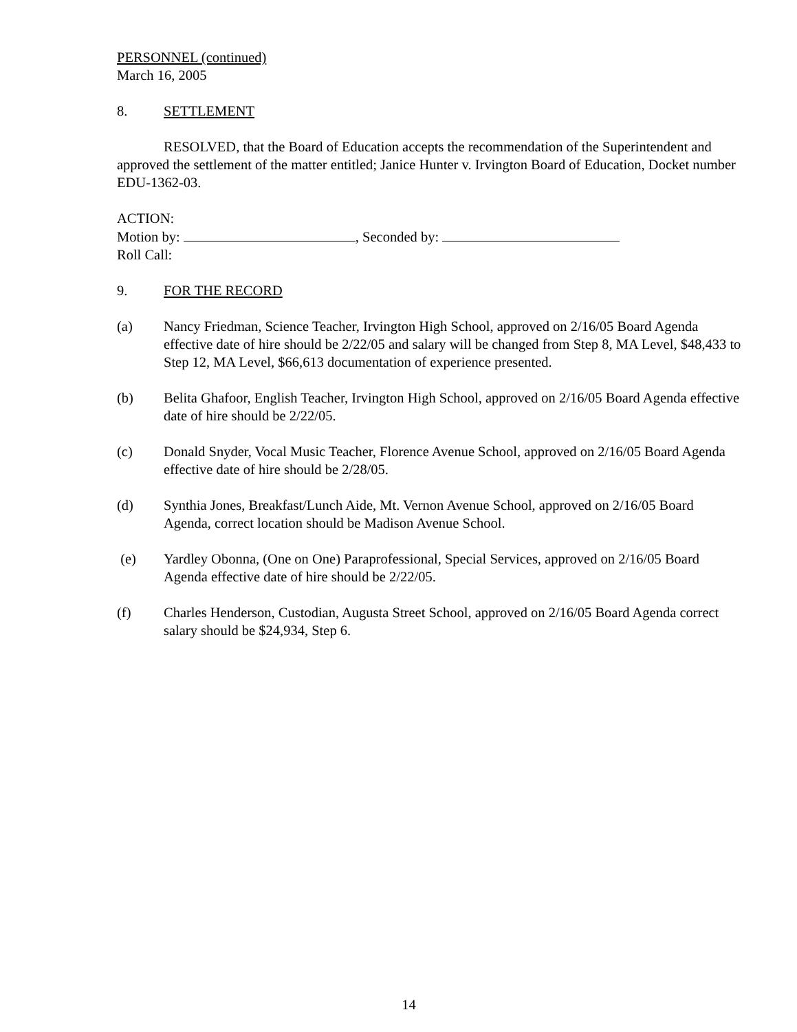PERSONNEL (continued)
March 16, 2005
8. SETTLEMENT
RESOLVED, that the Board of Education accepts the recommendation of the Superintendent and approved the settlement of the matter entitled; Janice Hunter v. Irvington Board of Education, Docket number EDU-1362-03.
ACTION:
Motion by: , Seconded by:
Roll Call:
9. FOR THE RECORD
(a) Nancy Friedman, Science Teacher, Irvington High School, approved on 2/16/05 Board Agenda effective date of hire should be 2/22/05 and salary will be changed from Step 8, MA Level, $48,433 to Step 12, MA Level, $66,613 documentation of experience presented.
(b) Belita Ghafoor, English Teacher, Irvington High School, approved on 2/16/05 Board Agenda effective date of hire should be 2/22/05.
(c) Donald Snyder, Vocal Music Teacher, Florence Avenue School, approved on 2/16/05 Board Agenda effective date of hire should be 2/28/05.
(d) Synthia Jones, Breakfast/Lunch Aide, Mt. Vernon Avenue School, approved on 2/16/05 Board Agenda, correct location should be Madison Avenue School.
(e) Yardley Obonna, (One on One) Paraprofessional, Special Services, approved on 2/16/05 Board Agenda effective date of hire should be 2/22/05.
(f) Charles Henderson, Custodian, Augusta Street School, approved on 2/16/05 Board Agenda correct salary should be $24,934, Step 6.
14